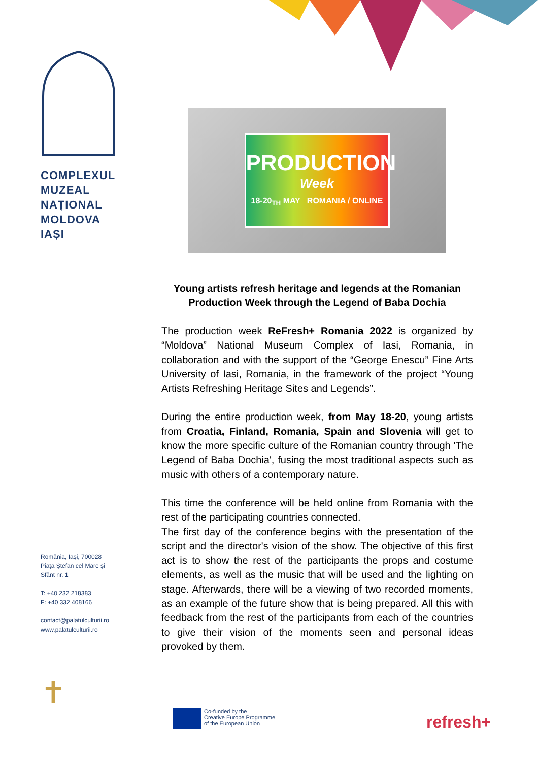COMPLEXUL
MUZEAL
NAȚIONAL
MOLDOVA
IAȘI
România, Iași, 700028
Piața Ștefan cel Mare și
Sfânt nr. 1
T: +40 232 218383
F: +40 332 408166
contact@palatulculturii.ro
www.palatulculturii.ro
PRODUCTION
Week
18-20<sub>TH</sub> MAY ROMANIA / ONLINE
Young artists refresh heritage and legends at the Romanian Production Week through the Legend of Baba Dochia
The production week ReFresh+ Romania 2022 is organized by “Moldova” National Museum Complex of Iasi, Romania, in collaboration and with the support of the “George Enescu” Fine Arts University of Iasi, Romania, in the framework of the project “Young Artists Refreshing Heritage Sites and Legends”.
During the entire production week, from May 18-20, young artists from Croatia, Finland, Romania, Spain and Slovenia will get to know the more specific culture of the Romanian country through 'The Legend of Baba Dochia', fusing the most traditional aspects such as music with others of a contemporary nature.
This time the conference will be held online from Romania with the rest of the participating countries connected.
The first day of the conference begins with the presentation of the script and the director's vision of the show. The objective of this first act is to show the rest of the participants the props and costume elements, as well as the music that will be used and the lighting on stage. Afterwards, there will be a viewing of two recorded moments, as an example of the future show that is being prepared. All this with feedback from the rest of the participants from each of the countries to give their vision of the moments seen and personal ideas provoked by them.
✝
Co-funded by the
Creative Europe Programme
of the European Union
refresh+